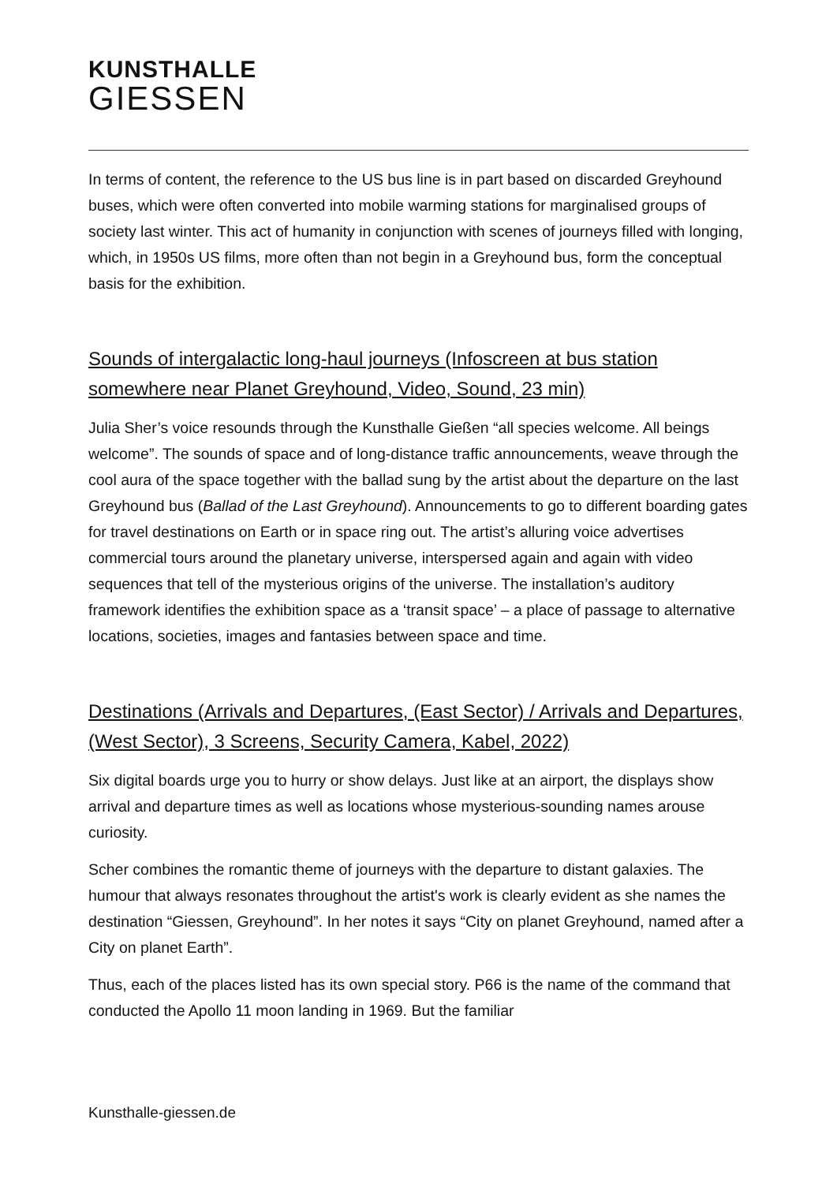KUNSTHALLE
GIESSEN
In terms of content, the reference to the US bus line is in part based on discarded Greyhound buses, which were often converted into mobile warming stations for marginalised groups of society last winter. This act of humanity in conjunction with scenes of journeys filled with longing, which, in 1950s US films, more often than not begin in a Greyhound bus, form the conceptual basis for the exhibition.
Sounds of intergalactic long-haul journeys (Infoscreen at bus station somewhere near Planet Greyhound, Video, Sound, 23 min)
Julia Sher’s voice resounds through the Kunsthalle Gießen “all species welcome. All beings welcome”. The sounds of space and of long-distance traffic announcements, weave through the cool aura of the space together with the ballad sung by the artist about the departure on the last Greyhound bus (Ballad of the Last Greyhound). Announcements to go to different boarding gates for travel destinations on Earth or in space ring out. The artist’s alluring voice advertises commercial tours around the planetary universe, interspersed again and again with video sequences that tell of the mysterious origins of the universe. The installation’s auditory framework identifies the exhibition space as a ‘transit space’ – a place of passage to alternative locations, societies, images and fantasies between space and time.
Destinations (Arrivals and Departures, (East Sector) / Arrivals and Departures, (West Sector), 3 Screens, Security Camera, Kabel, 2022)
Six digital boards urge you to hurry or show delays. Just like at an airport, the displays show arrival and departure times as well as locations whose mysterious-sounding names arouse curiosity.
Scher combines the romantic theme of journeys with the departure to distant galaxies. The humour that always resonates throughout the artist's work is clearly evident as she names the destination “Giessen, Greyhound”. In her notes it says “City on planet Greyhound, named after a City on planet Earth”.
Thus, each of the places listed has its own special story. P66 is the name of the command that conducted the Apollo 11 moon landing in 1969. But the familiar
Kunsthalle-giessen.de